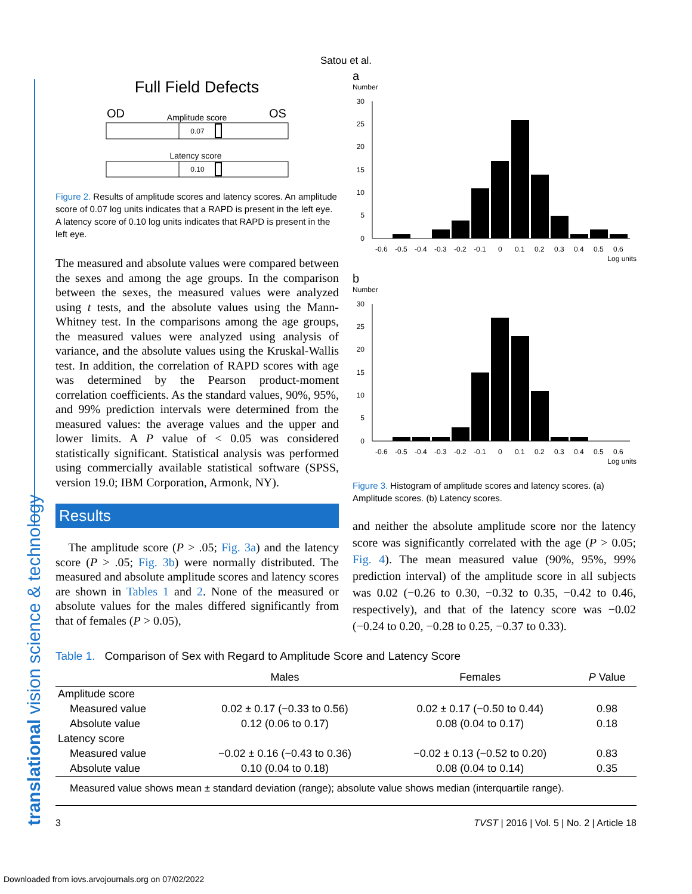translational vision science & technology
Satou et al.
Full Field Defects
OD
OS
Amplitude score
0.07
Latency score
0.10
Figure 2. Results of amplitude scores and latency scores. An amplitude score of 0.07 log units indicates that a RAPD is present in the left eye. A latency score of 0.10 log units indicates that RAPD is present in the left eye.
The measured and absolute values were compared between the sexes and among the age groups. In the comparison between the sexes, the measured values were analyzed using t tests, and the absolute values using the Mann-Whitney test. In the comparisons among the age groups, the measured values were analyzed using analysis of variance, and the absolute values using the Kruskal-Wallis test. In addition, the correlation of RAPD scores with age was determined by the Pearson product-moment correlation coefficients. As the standard values, 90%, 95%, and 99% prediction intervals were determined from the measured values: the average values and the upper and lower limits. A P value of < 0.05 was considered statistically significant. Statistical analysis was performed using commercially available statistical software (SPSS, version 19.0; IBM Corporation, Armonk, NY).
Results
The amplitude score (P > .05; Fig. 3a) and the latency score (P > .05; Fig. 3b) were normally distributed. The measured and absolute amplitude scores and latency scores are shown in Tables 1 and 2. None of the measured or absolute values for the males differed significantly from that of females (P > 0.05),
a
Number
30
25
20
15
10
5
0
-0.6 -0.5 -0.4 -0.3 -0.2 -0.1 0 0.1 0.2 0.3 0.4 0.5 0.6
Log units
b
Number
30
25
20
15
10
5
0
-0.6 -0.5 -0.4 -0.3 -0.2 -0.1 0 0.1 0.2 0.3 0.4 0.5 0.6
Log units
Figure 3. Histogram of amplitude scores and latency scores. (a) Amplitude scores. (b) Latency scores.
and neither the absolute amplitude score nor the latency score was significantly correlated with the age (P > 0.05; Fig. 4). The mean measured value (90%, 95%, 99% prediction interval) of the amplitude score in all subjects was 0.02 (−0.26 to 0.30, −0.32 to 0.35, −0.42 to 0.46, respectively), and that of the latency score was −0.02 (−0.24 to 0.20, −0.28 to 0.25, −0.37 to 0.33).
Table 1. Comparison of Sex with Regard to Amplitude Score and Latency Score
| | Males | Females | P Value |
| --- | --- | --- | --- |
| Amplitude score | | | |
| Measured value | 0.02 ± 0.17 (−0.33 to 0.56) | 0.02 ± 0.17 (−0.50 to 0.44) | 0.98 |
| Absolute value | 0.12 (0.06 to 0.17) | 0.08 (0.04 to 0.17) | 0.18 |
| Latency score | | | |
| Measured value | −0.02 ± 0.16 (−0.43 to 0.36) | −0.02 ± 0.13 (−0.52 to 0.20) | 0.83 |
| Absolute value | 0.10 (0.04 to 0.18) | 0.08 (0.04 to 0.14) | 0.35 |
| Measured value shows mean ± standard deviation (range); absolute value shows median (interquartile range). | | | |
3 TVST | 2016 | Vol. 5 | No. 2 | Article 18
Downloaded from iovs.arvojournals.org on 07/02/2022